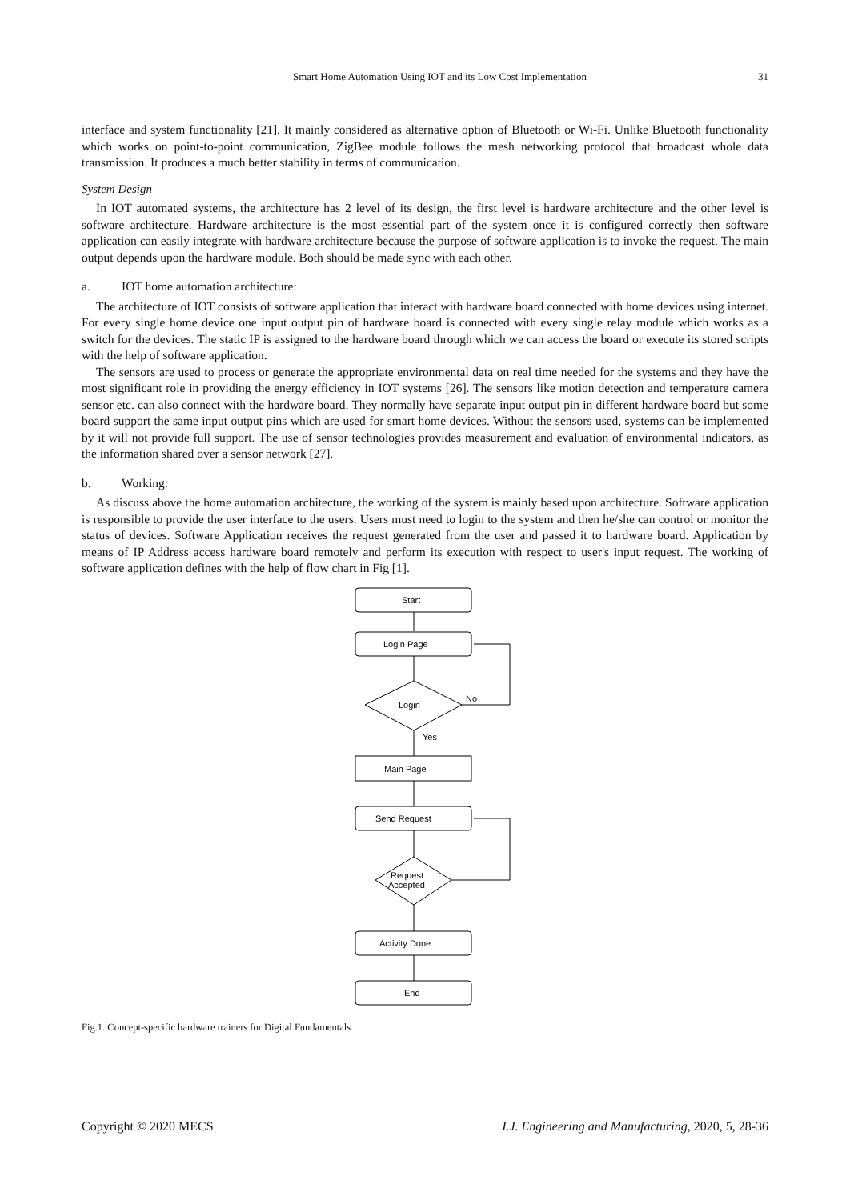Smart Home Automation Using IOT and its Low Cost Implementation 31
interface and system functionality [21]. It mainly considered as alternative option of Bluetooth or Wi-Fi. Unlike Bluetooth functionality which works on point-to-point communication, ZigBee module follows the mesh networking protocol that broadcast whole data transmission. It produces a much better stability in terms of communication.
System Design
In IOT automated systems, the architecture has 2 level of its design, the first level is hardware architecture and the other level is software architecture. Hardware architecture is the most essential part of the system once it is configured correctly then software application can easily integrate with hardware architecture because the purpose of software application is to invoke the request. The main output depends upon the hardware module. Both should be made sync with each other.
a. IOT home automation architecture:
The architecture of IOT consists of software application that interact with hardware board connected with home devices using internet. For every single home device one input output pin of hardware board is connected with every single relay module which works as a switch for the devices. The static IP is assigned to the hardware board through which we can access the board or execute its stored scripts with the help of software application.
The sensors are used to process or generate the appropriate environmental data on real time needed for the systems and they have the most significant role in providing the energy efficiency in IOT systems [26]. The sensors like motion detection and temperature camera sensor etc. can also connect with the hardware board. They normally have separate input output pin in different hardware board but some board support the same input output pins which are used for smart home devices. Without the sensors used, systems can be implemented by it will not provide full support. The use of sensor technologies provides measurement and evaluation of environmental indicators, as the information shared over a sensor network [27].
b. Working:
As discuss above the home automation architecture, the working of the system is mainly based upon architecture. Software application is responsible to provide the user interface to the users. Users must need to login to the system and then he/she can control or monitor the status of devices. Software Application receives the request generated from the user and passed it to hardware board. Application by means of IP Address access hardware board remotely and perform its execution with respect to user's input request. The working of software application defines with the help of flow chart in Fig [1].
Start
Login Page
Login
No
Yes
Main Page
Send Request
Request
Accepted
Activity Done
End
Fig.1. Concept-specific hardware trainers for Digital Fundamentals
Copyright © 2020 MECS I.J. Engineering and Manufacturing, 2020, 5, 28-36